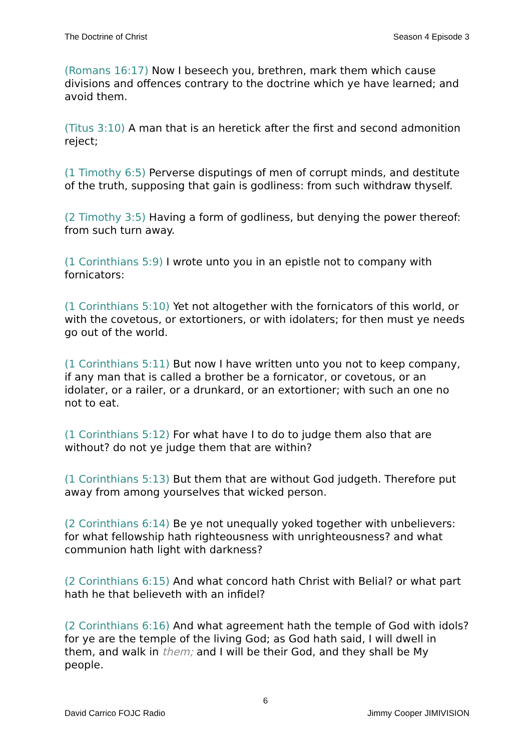The Doctrine of Christ Season 4 Episode 3
(Romans 16:17) Now I beseech you, brethren, mark them which cause divisions and offences contrary to the doctrine which ye have learned; and avoid them.
(Titus 3:10) A man that is an heretick after the first and second admonition reject;
(1 Timothy 6:5) Perverse disputings of men of corrupt minds, and destitute of the truth, supposing that gain is godliness: from such withdraw thyself.
(2 Timothy 3:5) Having a form of godliness, but denying the power thereof: from such turn away.
(1 Corinthians 5:9) I wrote unto you in an epistle not to company with fornicators:
(1 Corinthians 5:10) Yet not altogether with the fornicators of this world, or with the covetous, or extortioners, or with idolaters; for then must ye needs go out of the world.
(1 Corinthians 5:11) But now I have written unto you not to keep company, if any man that is called a brother be a fornicator, or covetous, or an idolater, or a railer, or a drunkard, or an extortioner; with such an one no not to eat.
(1 Corinthians 5:12) For what have I to do to judge them also that are without? do not ye judge them that are within?
(1 Corinthians 5:13) But them that are without God judgeth. Therefore put away from among yourselves that wicked person.
(2 Corinthians 6:14) Be ye not unequally yoked together with unbelievers: for what fellowship hath righteousness with unrighteousness? and what communion hath light with darkness?
(2 Corinthians 6:15) And what concord hath Christ with Belial? or what part hath he that believeth with an infidel?
(2 Corinthians 6:16) And what agreement hath the temple of God with idols? for ye are the temple of the living God; as God hath said, I will dwell in them, and walk in them; and I will be their God, and they shall be My people.
6
David Carrico FOJC Radio Jimmy Cooper JIMIVISION